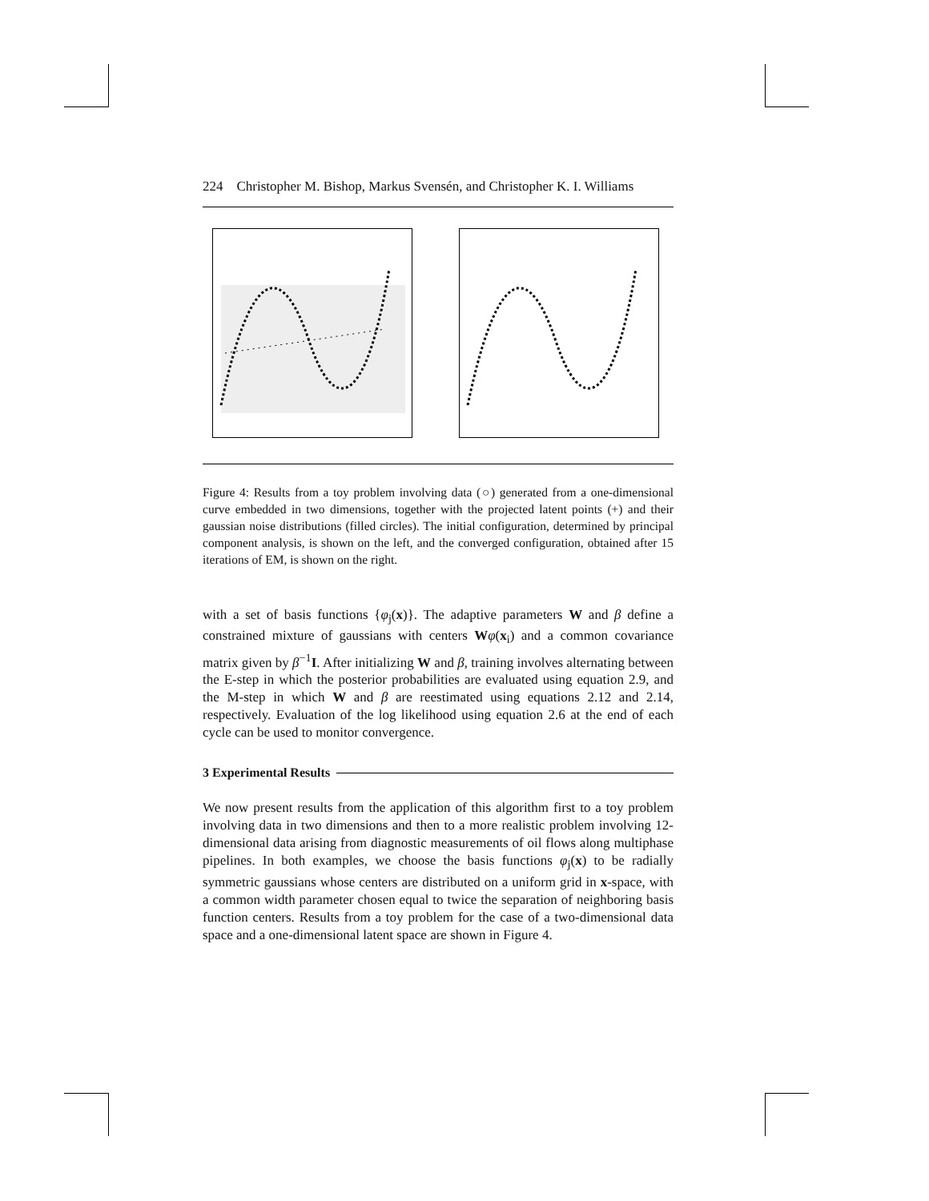224 Christopher M. Bishop, Markus Svensén, and Christopher K. I. Williams
Figure 4: Results from a toy problem involving data (○) generated from a one-dimensional curve embedded in two dimensions, together with the projected latent points (+) and their gaussian noise distributions (filled circles). The initial configuration, determined by principal component analysis, is shown on the left, and the converged configuration, obtained after 15 iterations of EM, is shown on the right.
with a set of basis functions {φ<sub>j</sub>(x)}. The adaptive parameters W and β define a constrained mixture of gaussians with centers Wφ(x<sub>i</sub>) and a common covariance matrix given by β<sup>−1</sup>I. After initializing W and β, training involves alternating between the E-step in which the posterior probabilities are evaluated using equation 2.9, and the M-step in which W and β are reestimated using equations 2.12 and 2.14, respectively. Evaluation of the log likelihood using equation 2.6 at the end of each cycle can be used to monitor convergence.
3 Experimental Results
We now present results from the application of this algorithm first to a toy problem involving data in two dimensions and then to a more realistic problem involving 12-dimensional data arising from diagnostic measurements of oil flows along multiphase pipelines. In both examples, we choose the basis functions φ<sub>j</sub>(x) to be radially symmetric gaussians whose centers are distributed on a uniform grid in x-space, with a common width parameter chosen equal to twice the separation of neighboring basis function centers. Results from a toy problem for the case of a two-dimensional data space and a one-dimensional latent space are shown in Figure 4.